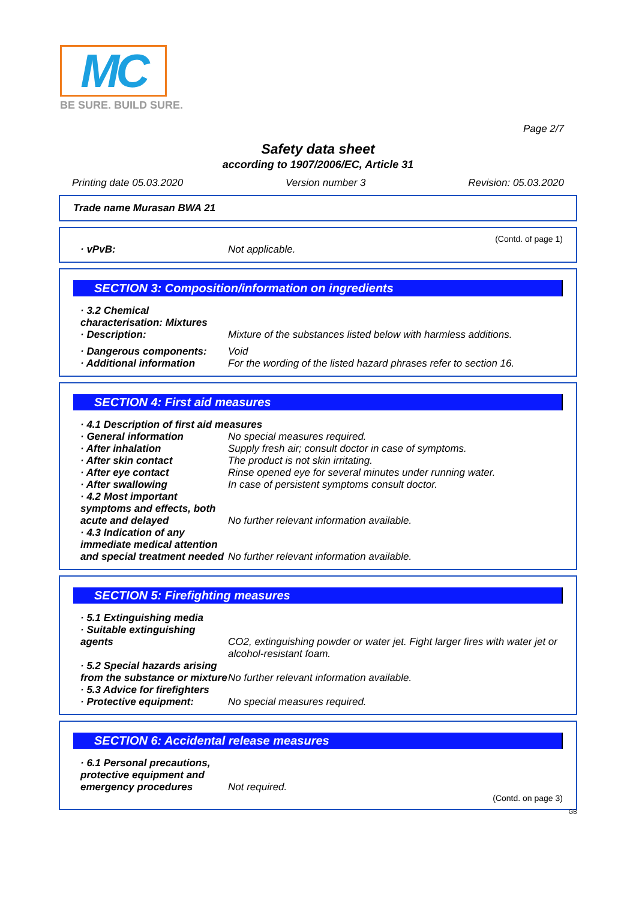MC
BE SURE. BUILD SURE.
Page 2/7
Safety data sheet
according to 1907/2006/EC, Article 31
Printing date 05.03.2020 Version number 3 Revision: 05.03.2020
Trade name Murasan BWA 21
(Contd. of page 1)
· vPvB: Not applicable.
SECTION 3: Composition/information on ingredients
· 3.2 Chemical characterisation: Mixtures
· Description: Mixture of the substances listed below with harmless additions.
· Dangerous components: Void
· Additional information For the wording of the listed hazard phrases refer to section 16.
SECTION 4: First aid measures
· 4.1 Description of first aid measures
· General information No special measures required.
· After inhalation Supply fresh air; consult doctor in case of symptoms.
· After skin contact The product is not skin irritating.
· After eye contact Rinse opened eye for several minutes under running water.
· After swallowing In case of persistent symptoms consult doctor.
· 4.2 Most important symptoms and effects, both acute and delayed
No further relevant information available.
· 4.3 Indication of any immediate medical attention and special treatment needed
No further relevant information available.
SECTION 5: Firefighting measures
· 5.1 Extinguishing media
· Suitable extinguishing agents
CO2, extinguishing powder or water jet. Fight larger fires with water jet or alcohol-resistant foam.
· 5.2 Special hazards arising from the substance or mixture
No further relevant information available.
· 5.3 Advice for firefighters
· Protective equipment: No special measures required.
SECTION 6: Accidental release measures
· 6.1 Personal precautions, protective equipment and emergency procedures
Not required.
(Contd. on page 3)
GB